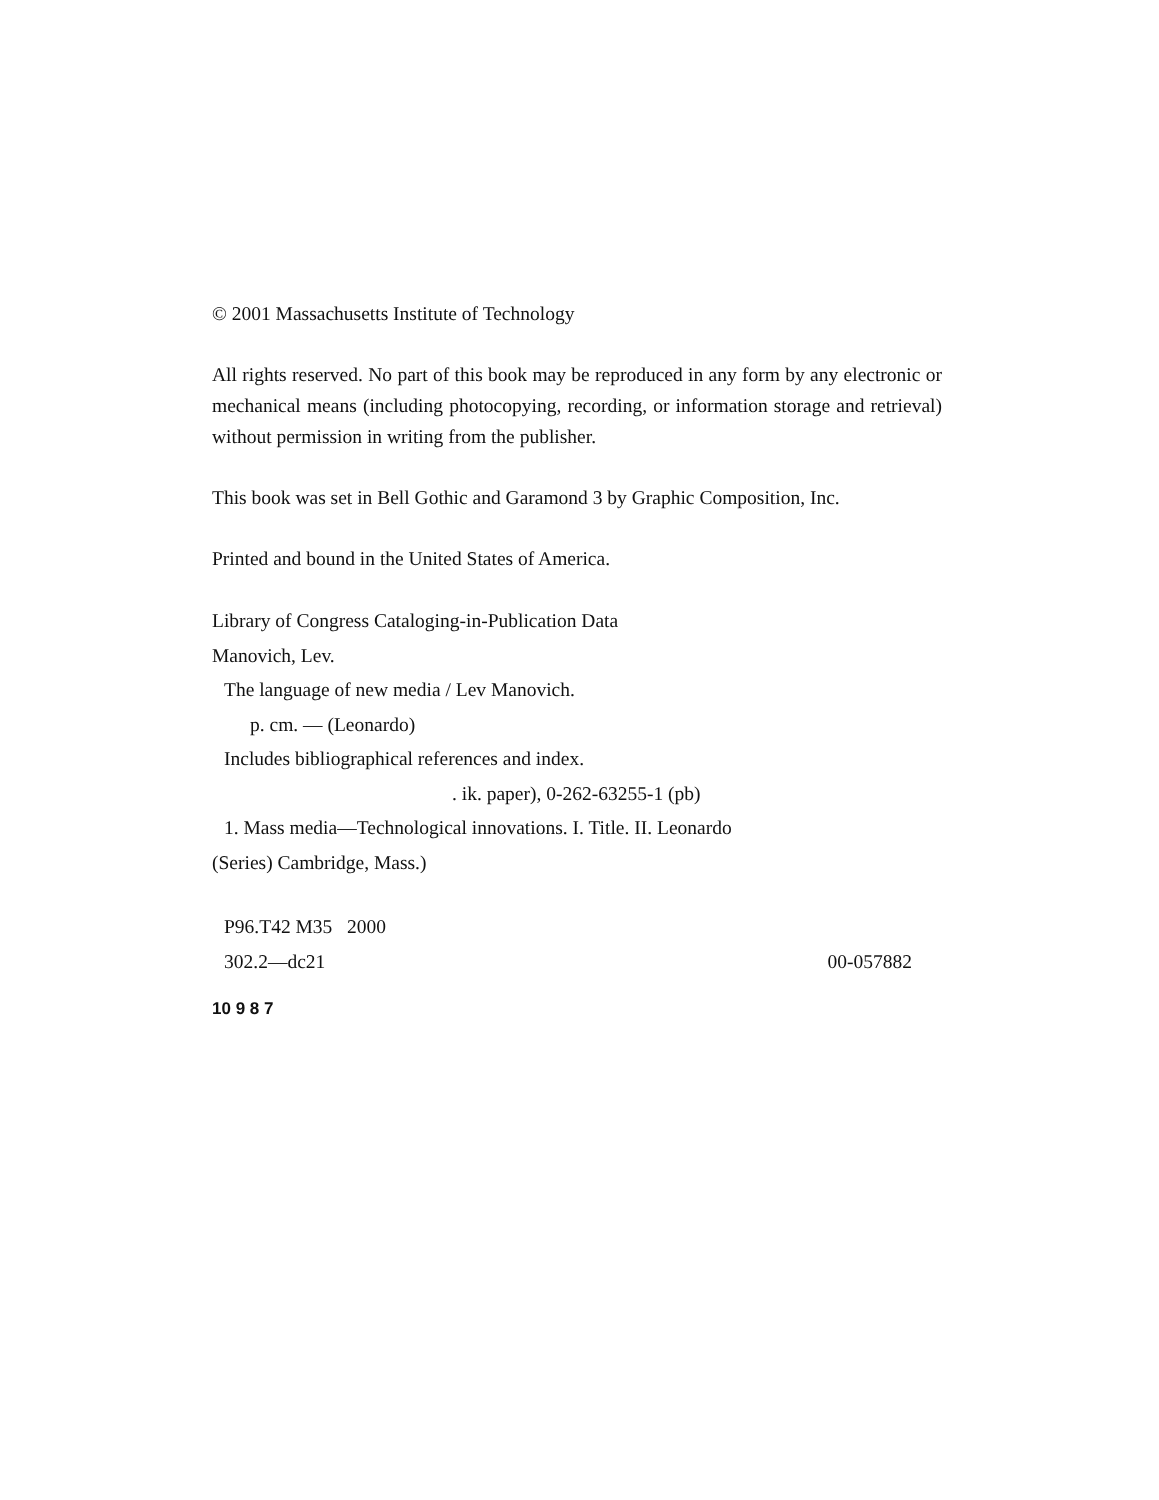© 2001 Massachusetts Institute of Technology
All rights reserved. No part of this book may be reproduced in any form by any electronic or mechanical means (including photocopying, recording, or information storage and retrieval) without permission in writing from the publisher.
This book was set in Bell Gothic and Garamond 3 by Graphic Composition, Inc.
Printed and bound in the United States of America.
Library of Congress Cataloging-in-Publication Data
Manovich, Lev.
The language of new media / Lev Manovich.
p. cm. — (Leonardo)
Includes bibliographical references and index.
. ik. paper), 0-262-63255-1 (pb)
1. Mass media—Technological innovations. I. Title. II. Leonardo
(Series) Cambridge, Mass.)
P96.T42 M35 2000
302.2—dc21 00-057882
10 9 8 7